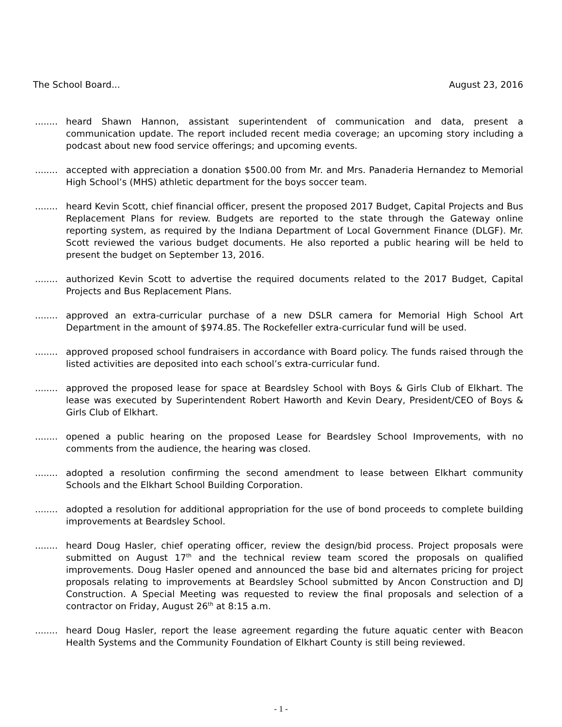The School Board... August 23, 2016
........ heard Shawn Hannon, assistant superintendent of communication and data, present a communication update. The report included recent media coverage; an upcoming story including a podcast about new food service offerings; and upcoming events.
........ accepted with appreciation a donation $500.00 from Mr. and Mrs. Panaderia Hernandez to Memorial High School’s (MHS) athletic department for the boys soccer team.
........ heard Kevin Scott, chief financial officer, present the proposed 2017 Budget, Capital Projects and Bus Replacement Plans for review. Budgets are reported to the state through the Gateway online reporting system, as required by the Indiana Department of Local Government Finance (DLGF). Mr. Scott reviewed the various budget documents. He also reported a public hearing will be held to present the budget on September 13, 2016.
........ authorized Kevin Scott to advertise the required documents related to the 2017 Budget, Capital Projects and Bus Replacement Plans.
........ approved an extra-curricular purchase of a new DSLR camera for Memorial High School Art Department in the amount of $974.85. The Rockefeller extra-curricular fund will be used.
........ approved proposed school fundraisers in accordance with Board policy. The funds raised through the listed activities are deposited into each school’s extra-curricular fund.
........ approved the proposed lease for space at Beardsley School with Boys & Girls Club of Elkhart. The lease was executed by Superintendent Robert Haworth and Kevin Deary, President/CEO of Boys & Girls Club of Elkhart.
........ opened a public hearing on the proposed Lease for Beardsley School Improvements, with no comments from the audience, the hearing was closed.
........ adopted a resolution confirming the second amendment to lease between Elkhart community Schools and the Elkhart School Building Corporation.
........ adopted a resolution for additional appropriation for the use of bond proceeds to complete building improvements at Beardsley School.
........ heard Doug Hasler, chief operating officer, review the design/bid process. Project proposals were submitted on August 17<sup>th</sup> and the technical review team scored the proposals on qualified improvements. Doug Hasler opened and announced the base bid and alternates pricing for project proposals relating to improvements at Beardsley School submitted by Ancon Construction and DJ Construction. A Special Meeting was requested to review the final proposals and selection of a contractor on Friday, August 26<sup>th</sup> at 8:15 a.m.
........ heard Doug Hasler, report the lease agreement regarding the future aquatic center with Beacon Health Systems and the Community Foundation of Elkhart County is still being reviewed.
- 1 -